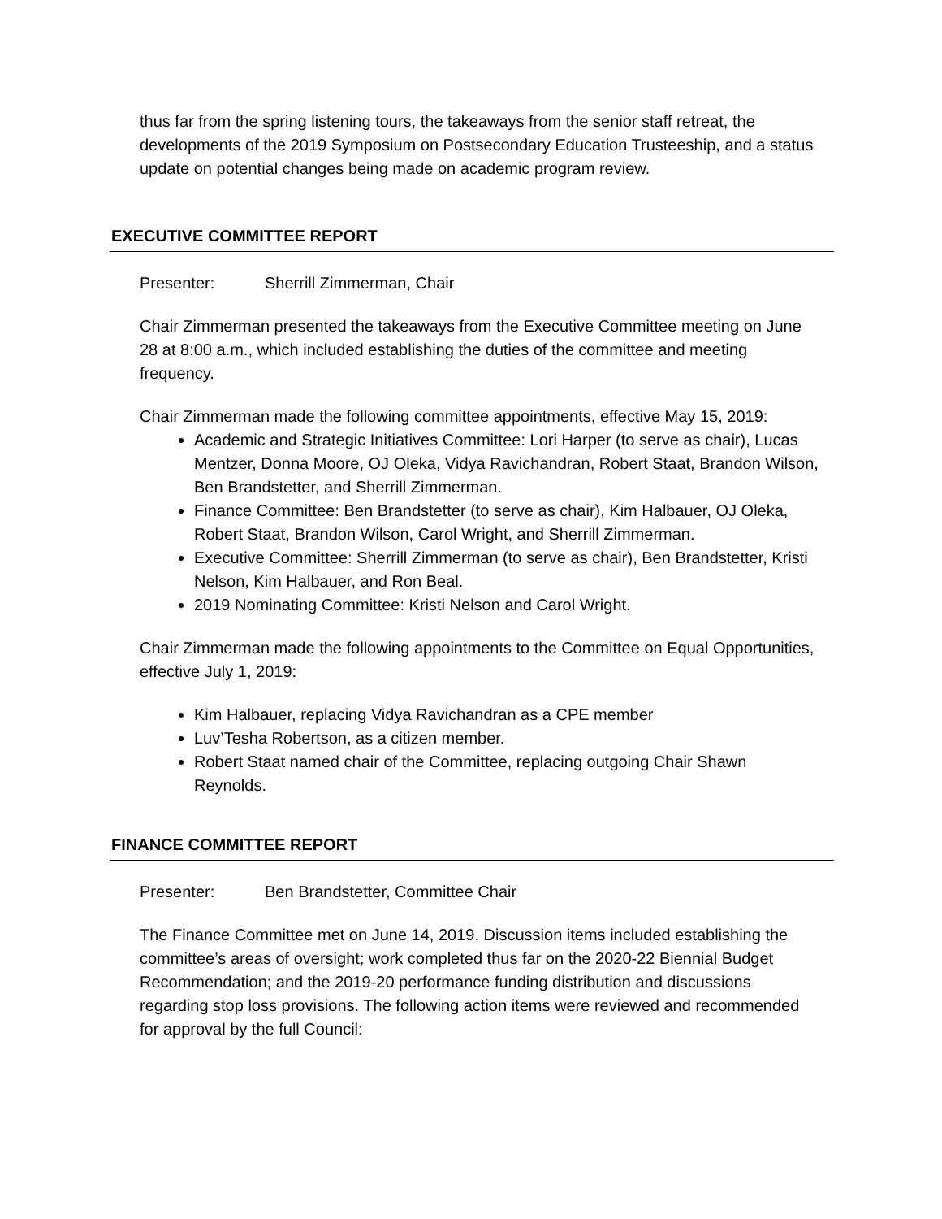thus far from the spring listening tours, the takeaways from the senior staff retreat, the developments of the 2019 Symposium on Postsecondary Education Trusteeship, and a status update on potential changes being made on academic program review.
EXECUTIVE COMMITTEE REPORT
Presenter: Sherrill Zimmerman, Chair
Chair Zimmerman presented the takeaways from the Executive Committee meeting on June 28 at 8:00 a.m., which included establishing the duties of the committee and meeting frequency.
Chair Zimmerman made the following committee appointments, effective May 15, 2019:
Academic and Strategic Initiatives Committee: Lori Harper (to serve as chair), Lucas Mentzer, Donna Moore, OJ Oleka, Vidya Ravichandran, Robert Staat, Brandon Wilson, Ben Brandstetter, and Sherrill Zimmerman.
Finance Committee: Ben Brandstetter (to serve as chair), Kim Halbauer, OJ Oleka, Robert Staat, Brandon Wilson, Carol Wright, and Sherrill Zimmerman.
Executive Committee: Sherrill Zimmerman (to serve as chair), Ben Brandstetter, Kristi Nelson, Kim Halbauer, and Ron Beal.
2019 Nominating Committee: Kristi Nelson and Carol Wright.
Chair Zimmerman made the following appointments to the Committee on Equal Opportunities, effective July 1, 2019:
Kim Halbauer, replacing Vidya Ravichandran as a CPE member
Luv’Tesha Robertson, as a citizen member.
Robert Staat named chair of the Committee, replacing outgoing Chair Shawn Reynolds.
FINANCE COMMITTEE REPORT
Presenter: Ben Brandstetter, Committee Chair
The Finance Committee met on June 14, 2019. Discussion items included establishing the committee’s areas of oversight; work completed thus far on the 2020-22 Biennial Budget Recommendation; and the 2019-20 performance funding distribution and discussions regarding stop loss provisions. The following action items were reviewed and recommended for approval by the full Council: